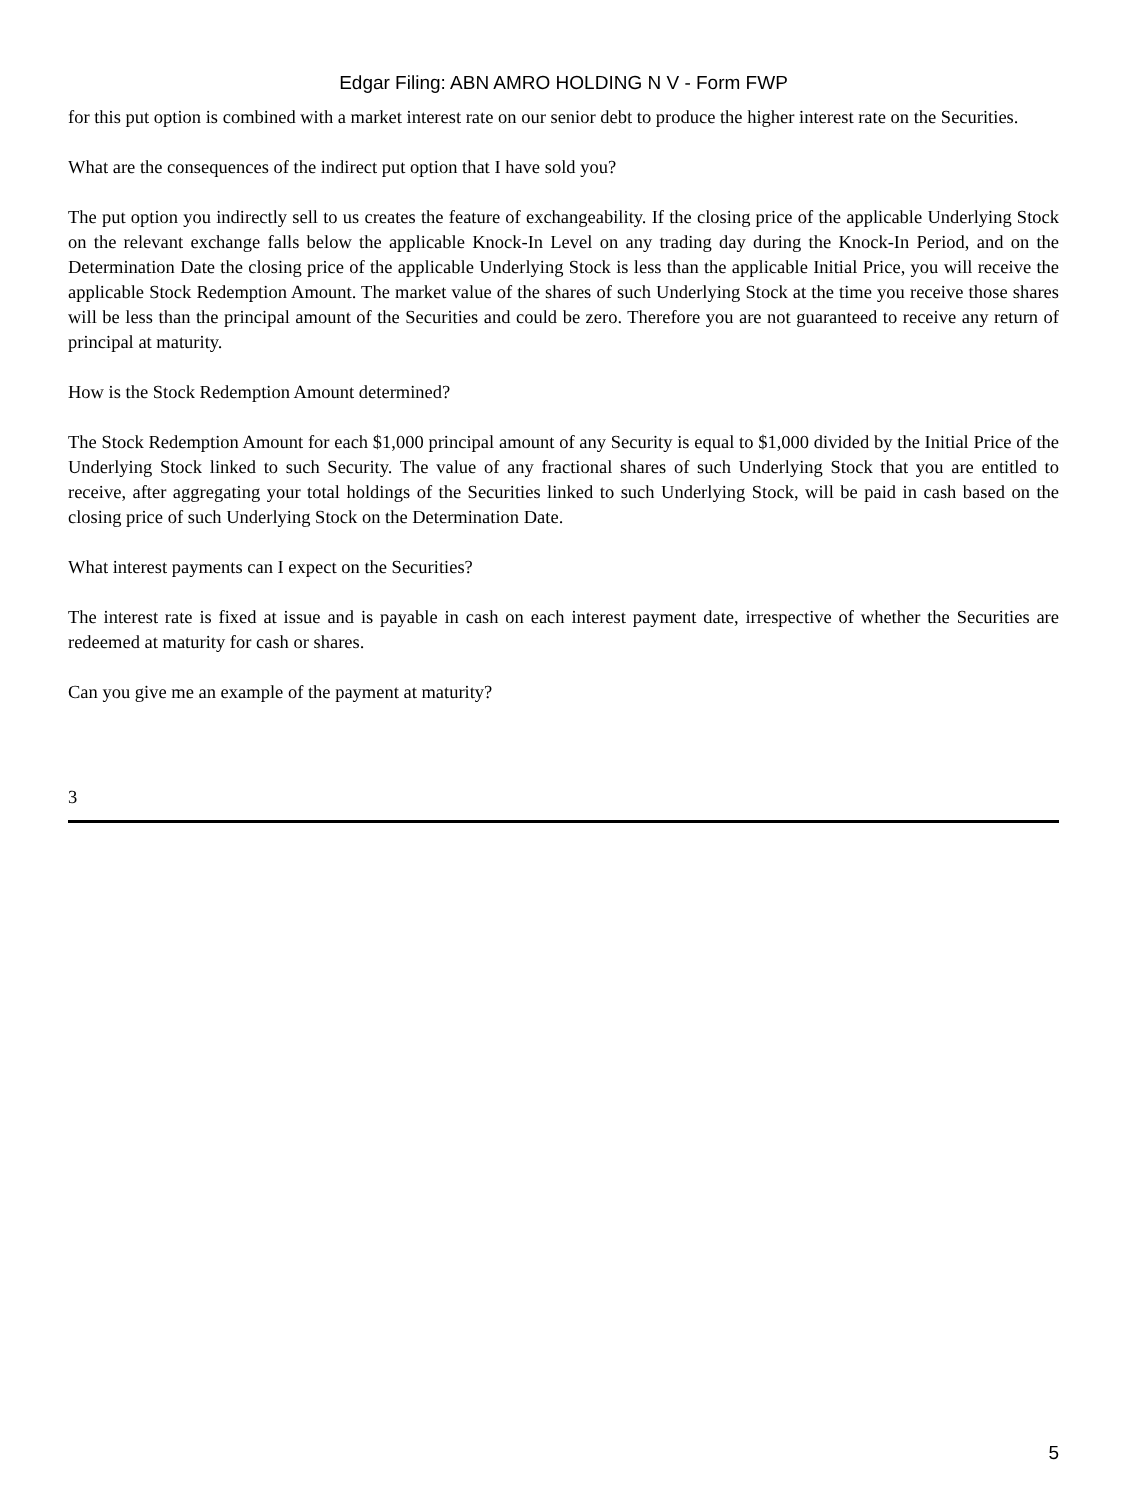Edgar Filing: ABN AMRO HOLDING N V - Form FWP
for this put option is combined with a market interest rate on our senior debt to produce the higher interest rate on the Securities.
What are the consequences of the indirect put option that I have sold you?
The put option you indirectly sell to us creates the feature of exchangeability. If the closing price of the applicable Underlying Stock on the relevant exchange falls below the applicable Knock-In Level on any trading day during the Knock-In Period, and on the Determination Date the closing price of the applicable Underlying Stock is less than the applicable Initial Price, you will receive the applicable Stock Redemption Amount. The market value of the shares of such Underlying Stock at the time you receive those shares will be less than the principal amount of the Securities and could be zero. Therefore you are not guaranteed to receive any return of principal at maturity.
How is the Stock Redemption Amount determined?
The Stock Redemption Amount for each $1,000 principal amount of any Security is equal to $1,000 divided by the Initial Price of the Underlying Stock linked to such Security. The value of any fractional shares of such Underlying Stock that you are entitled to receive, after aggregating your total holdings of the Securities linked to such Underlying Stock, will be paid in cash based on the closing price of such Underlying Stock on the Determination Date.
What interest payments can I expect on the Securities?
The interest rate is fixed at issue and is payable in cash on each interest payment date, irrespective of whether the Securities are redeemed at maturity for cash or shares.
Can you give me an example of the payment at maturity?
3
5